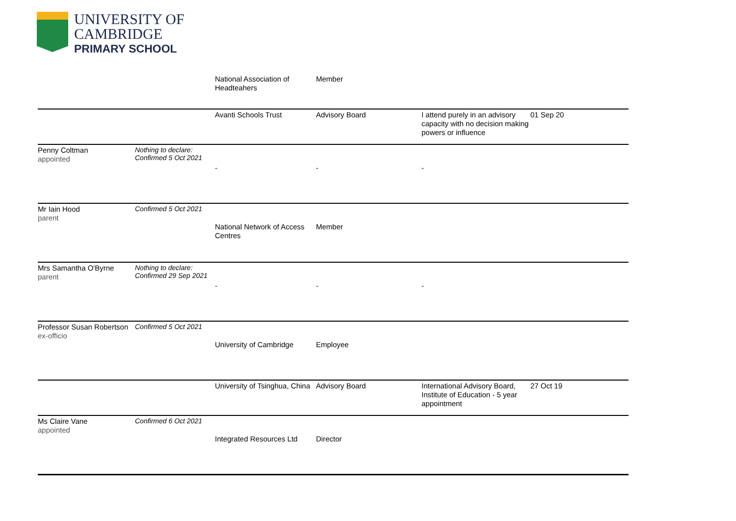UNIVERSITY OF
CAMBRIDGE
PRIMARY SCHOOL
| | | National Association of Headteahers | Member | | |
| | | Avanti Schools Trust | Advisory Board | I attend purely in an advisory capacity with no decision making powers or influence | 01 Sep 20 |
| Penny Coltman appointed | Nothing to declare: Confirmed 5 Oct 2021 | - | - | - | |
| Mr Iain Hood parent | Confirmed 5 Oct 2021 | National Network of Access Centres | Member | | |
| Mrs Samantha O'Byrne parent | Nothing to declare: Confirmed 29 Sep 2021 | - | - | - | |
| Professor Susan Robertson ex-officio | Confirmed 5 Oct 2021 | University of Cambridge | Employee | | |
| | | University of Tsinghua, China | Advisory Board | International Advisory Board, Institute of Education - 5 year appointment | 27 Oct 19 |
| Ms Claire Vane appointed | Confirmed 6 Oct 2021 | Integrated Resources Ltd | Director | | |